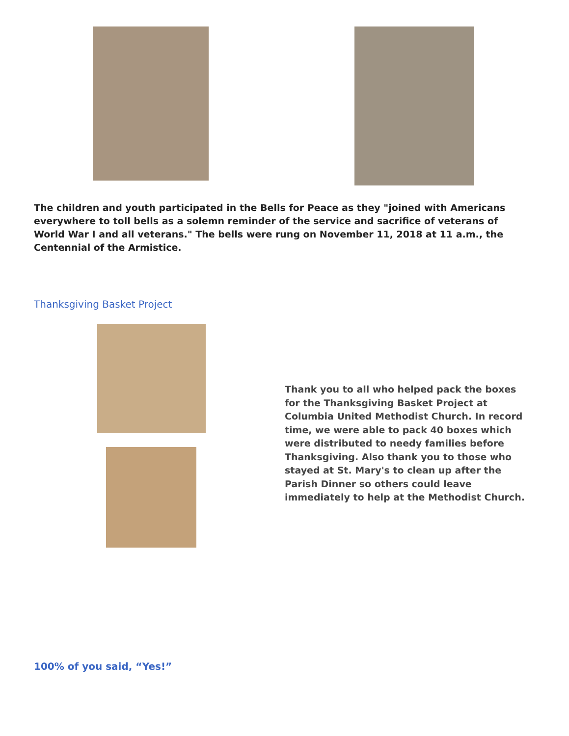The children and youth participated in the Bells for Peace as they "joined with Americans everywhere to toll bells as a solemn reminder of the service and sacrifice of veterans of World War I and all veterans." The bells were rung on November 11, 2018 at 11 a.m., the Centennial of the Armistice.
Thanksgiving Basket Project
Thank you to all who helped pack the boxes for the Thanksgiving Basket Project at Columbia United Methodist Church. In record time, we were able to pack 40 boxes which were distributed to needy families before Thanksgiving. Also thank you to those who stayed at St. Mary's to clean up after the Parish Dinner so others could leave immediately to help at the Methodist Church.
100% of you said, “Yes!”